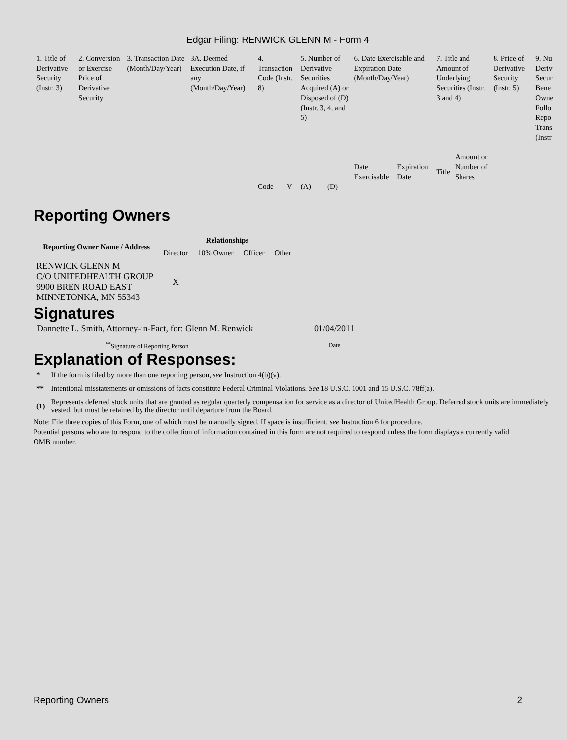Edgar Filing: RENWICK GLENN M - Form 4
| 1. Title of Derivative Security (Instr. 3) | 2. Conversion or Exercise Price of Derivative Security | 3. Transaction Date (Month/Day/Year) | 3A. Deemed Execution Date, if any (Month/Day/Year) | 4. Transaction Code (Instr. 8) | | 5. Number of Derivative Securities Acquired (A) or Disposed of (D) (Instr. 3, 4, and 5) | | 6. Date Exercisable and Expiration Date (Month/Day/Year) | | 7. Title and Amount of Underlying Securities (Instr. 3 and 4) | | 8. Price of Derivative Security (Instr. 5) | 9. Nu Deriv Secur Bene Owne Follo Repo Trans (Instr |
| | | | | | | | | Date Exercisable | Expiration Date | Title | Amount or Number of Shares | | |
| | | | | Code | V | (A) | (D) | | | | | | |
Reporting Owners
| Reporting Owner Name / Address | Relationships | | | |
| --- | --- | --- | --- | --- |
| | Director | 10% Owner | Officer | Other |
| RENWICK GLENN M C/O UNITEDHEALTH GROUP 9900 BREN ROAD EAST MINNETONKA, MN 55343 | X | | | |
Signatures
| Dannette L. Smith, Attorney-in-Fact, for: Glenn M. Renwick | 01/04/2011 |
| <sup>**</sup> Signature of Reporting Person | Date |
Explanation of Responses:
| * | If the form is filed by more than one reporting person, see Instruction 4(b)(v). |
| ** | Intentional misstatements or omissions of facts constitute Federal Criminal Violations. See 18 U.S.C. 1001 and 15 U.S.C. 78ff(a). |
| (1) | Represents deferred stock units that are granted as regular quarterly compensation for service as a director of UnitedHealth Group. Deferred stock units are immediately vested, but must be retained by the director until departure from the Board. |
Note: File three copies of this Form, one of which must be manually signed. If space is insufficient, see Instruction 6 for procedure.
Potential persons who are to respond to the collection of information contained in this form are not required to respond unless the form displays a currently valid OMB number.
Reporting Owners 2